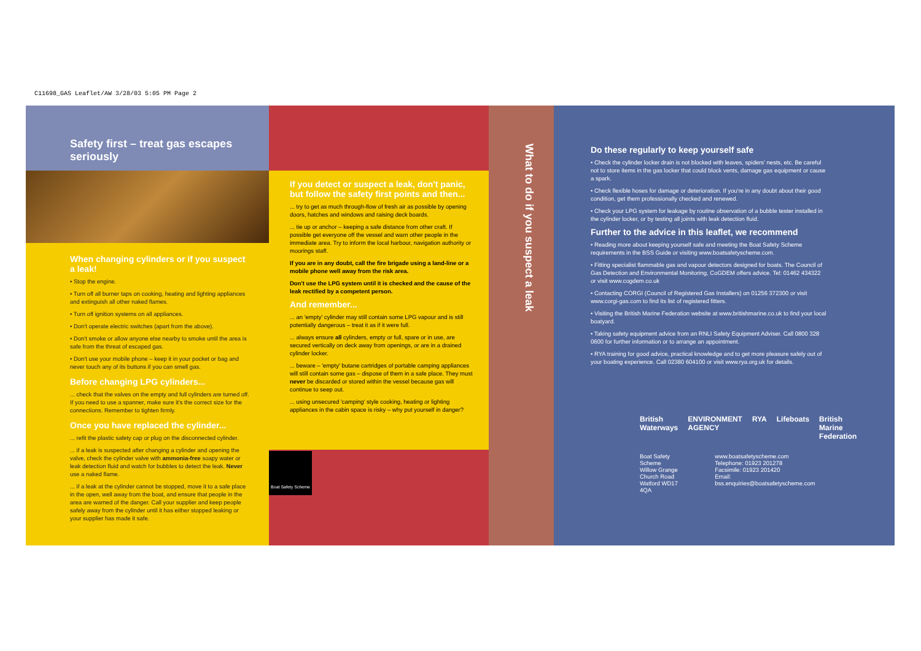C11698_GAS Leaflet/AW 3/28/03 5:05 PM Page 2
Safety first – treat gas escapes seriously
When changing cylinders or if you suspect a leak!
• Stop the engine.
• Turn off all burner taps on cooking, heating and lighting appliances and extinguish all other naked flames.
• Turn off ignition systems on all appliances.
• Don't operate electric switches (apart from the above).
• Don't smoke or allow anyone else nearby to smoke until the area is safe from the threat of escaped gas.
• Don't use your mobile phone – keep it in your pocket or bag and never touch any of its buttons if you can smell gas.
Before changing LPG cylinders...
... check that the valves on the empty and full cylinders are turned off. If you need to use a spanner, make sure it's the correct size for the connections. Remember to tighten firmly.
Once you have replaced the cylinder...
... refit the plastic safety cap or plug on the disconnected cylinder.
... if a leak is suspected after changing a cylinder and opening the valve, check the cylinder valve with ammonia-free soapy water or leak detection fluid and watch for bubbles to detect the leak. Never use a naked flame.
... if a leak at the cylinder cannot be stopped, move it to a safe place in the open, well away from the boat, and ensure that people in the area are warned of the danger. Call your supplier and keep people safely away from the cylinder until it has either stopped leaking or your supplier has made it safe.
If you detect or suspect a leak, don't panic, but follow the safety first points and then...
... try to get as much through-flow of fresh air as possible by opening doors, hatches and windows and raising deck boards.
... tie up or anchor – keeping a safe distance from other craft. If possible get everyone off the vessel and warn other people in the immediate area. Try to inform the local harbour, navigation authority or moorings staff.
If you are in any doubt, call the fire brigade using a land-line or a mobile phone well away from the risk area.
Don't use the LPG system until it is checked and the cause of the leak rectified by a competent person.
And remember...
... an 'empty' cylinder may still contain some LPG vapour and is still potentially dangerous – treat it as if it were full.
... always ensure all cylinders, empty or full, spare or in use, are secured vertically on deck away from openings, or are in a drained cylinder locker.
... beware – 'empty' butane cartridges of portable camping appliances will still contain some gas – dispose of them in a safe place. They must never be discarded or stored within the vessel because gas will continue to seep out.
... using unsecured 'camping' style cooking, heating or lighting appliances in the cabin space is risky – why put yourself in danger?
Boat Safety Scheme
What to do if you suspect a leak
Do these regularly to keep yourself safe
• Check the cylinder locker drain is not blocked with leaves, spiders' nests, etc. Be careful not to store items in the gas locker that could block vents, damage gas equipment or cause a spark.
• Check flexible hoses for damage or deterioration. If you're in any doubt about their good condition, get them professionally checked and renewed.
• Check your LPG system for leakage by routine observation of a bubble tester installed in the cylinder locker, or by testing all joints with leak detection fluid.
Further to the advice in this leaflet, we recommend
• Reading more about keeping yourself safe and meeting the Boat Safety Scheme requirements in the BSS Guide or visiting www.boatsafetyscheme.com.
• Fitting specialist flammable gas and vapour detectors designed for boats. The Council of Gas Detection and Environmental Monitoring, CoGDEM offers advice. Tel: 01462 434322 or visit www.cogdem.co.uk
• Contacting CORGI (Council of Registered Gas Installers) on 01256 372300 or visit www.corgi-gas.com to find its list of registered fitters.
• Visiting the British Marine Federation website at www.britishmarine.co.uk to find your local boatyard.
• Taking safety equipment advice from an RNLI Safety Equipment Adviser. Call 0800 328 0600 for further information or to arrange an appointment.
• RYA training for good advice, practical knowledge and to get more pleasure safely out of your boating experience. Call 02380 604100 or visit www.rya.org.uk for details.
British Waterways ENVIRONMENT AGENCY RYA Lifeboats British Marine Federation
Boat Safety Scheme
Willow Grange
Church Road
Watford WD17 4QA
www.boatsafetyscheme.com
Telephone: 01923 201278
Facsimile: 01923 201420
Email: bss.enquiries@boatsafetyscheme.com